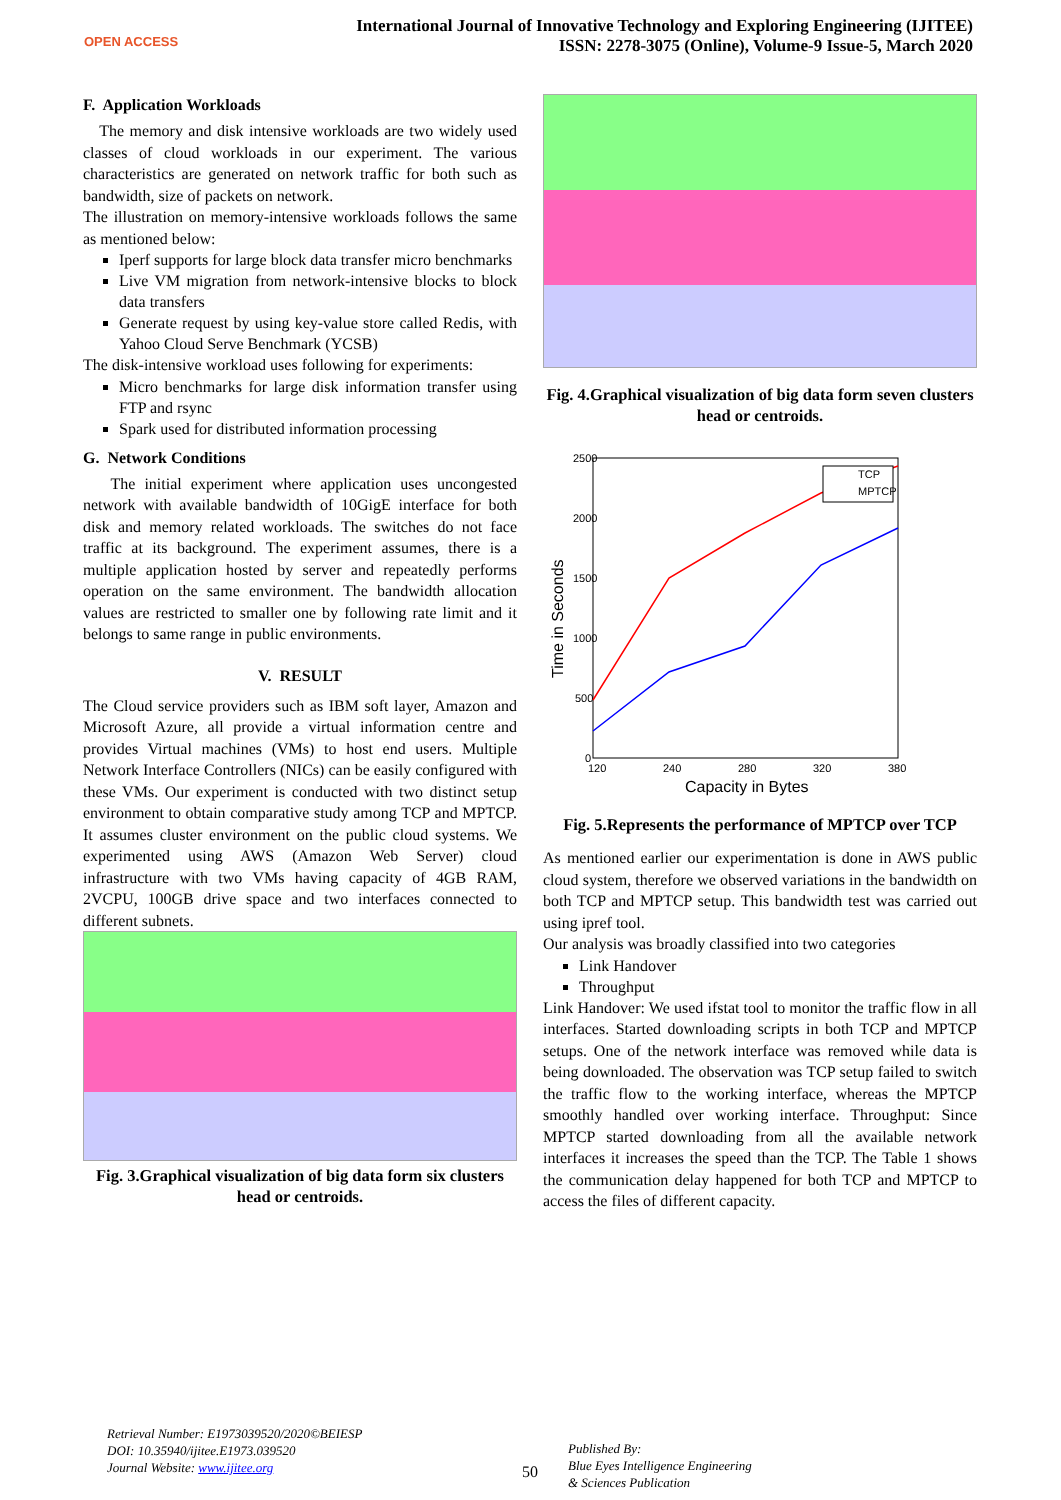OPEN ACCESS
International Journal of Innovative Technology and Exploring Engineering (IJITEE)
ISSN: 2278-3075 (Online), Volume-9 Issue-5, March 2020
F. Application Workloads
The memory and disk intensive workloads are two widely used classes of cloud workloads in our experiment. The various characteristics are generated on network traffic for both such as bandwidth, size of packets on network.
The illustration on memory-intensive workloads follows the same as mentioned below:
Iperf supports for large block data transfer micro benchmarks
Live VM migration from network-intensive blocks to block data transfers
Generate request by using key-value store called Redis, with Yahoo Cloud Serve Benchmark (YCSB)
The disk-intensive workload uses following for experiments:
Micro benchmarks for large disk information transfer using FTP and rsync
Spark used for distributed information processing
G. Network Conditions
The initial experiment where application uses uncongested network with available bandwidth of 10GigE interface for both disk and memory related workloads. The switches do not face traffic at its background. The experiment assumes, there is a multiple application hosted by server and repeatedly performs operation on the same environment. The bandwidth allocation values are restricted to smaller one by following rate limit and it belongs to same range in public environments.
V. RESULT
The Cloud service providers such as IBM soft layer, Amazon and Microsoft Azure, all provide a virtual information centre and provides Virtual machines (VMs) to host end users. Multiple Network Interface Controllers (NICs) can be easily configured with these VMs. Our experiment is conducted with two distinct setup environment to obtain comparative study among TCP and MPTCP. It assumes cluster environment on the public cloud systems. We experimented using AWS (Amazon Web Server) cloud infrastructure with two VMs having capacity of 4GB RAM, 2VCPU, 100GB drive space and two interfaces connected to different subnets.
Fig. 3.Graphical visualization of big data form six clusters head or centroids.
Fig. 4.Graphical visualization of big data form seven clusters head or centroids.
2500
2000
1500
1000
500
0
120
240
280
320
380
Capacity in Bytes
Time in Seconds
TCP
MPTCP
Fig. 5.Represents the performance of MPTCP over TCP
As mentioned earlier our experimentation is done in AWS public cloud system, therefore we observed variations in the bandwidth on both TCP and MPTCP setup. This bandwidth test was carried out using ipref tool.
Our analysis was broadly classified into two categories
Link Handover
Throughput
Link Handover: We used ifstat tool to monitor the traffic flow in all interfaces. Started downloading scripts in both TCP and MPTCP setups. One of the network interface was removed while data is being downloaded. The observation was TCP setup failed to switch the traffic flow to the working interface, whereas the MPTCP smoothly handled over working interface. Throughput: Since MPTCP started downloading from all the available network interfaces it increases the speed than the TCP. The Table 1 shows the communication delay happened for both TCP and MPTCP to access the files of different capacity.
Retrieval Number: E1973039520/2020©BEIESP
DOI: 10.35940/ijitee.E1973.039520
Journal Website: www.ijitee.org
50
Published By:
Blue Eyes Intelligence Engineering
& Sciences Publication